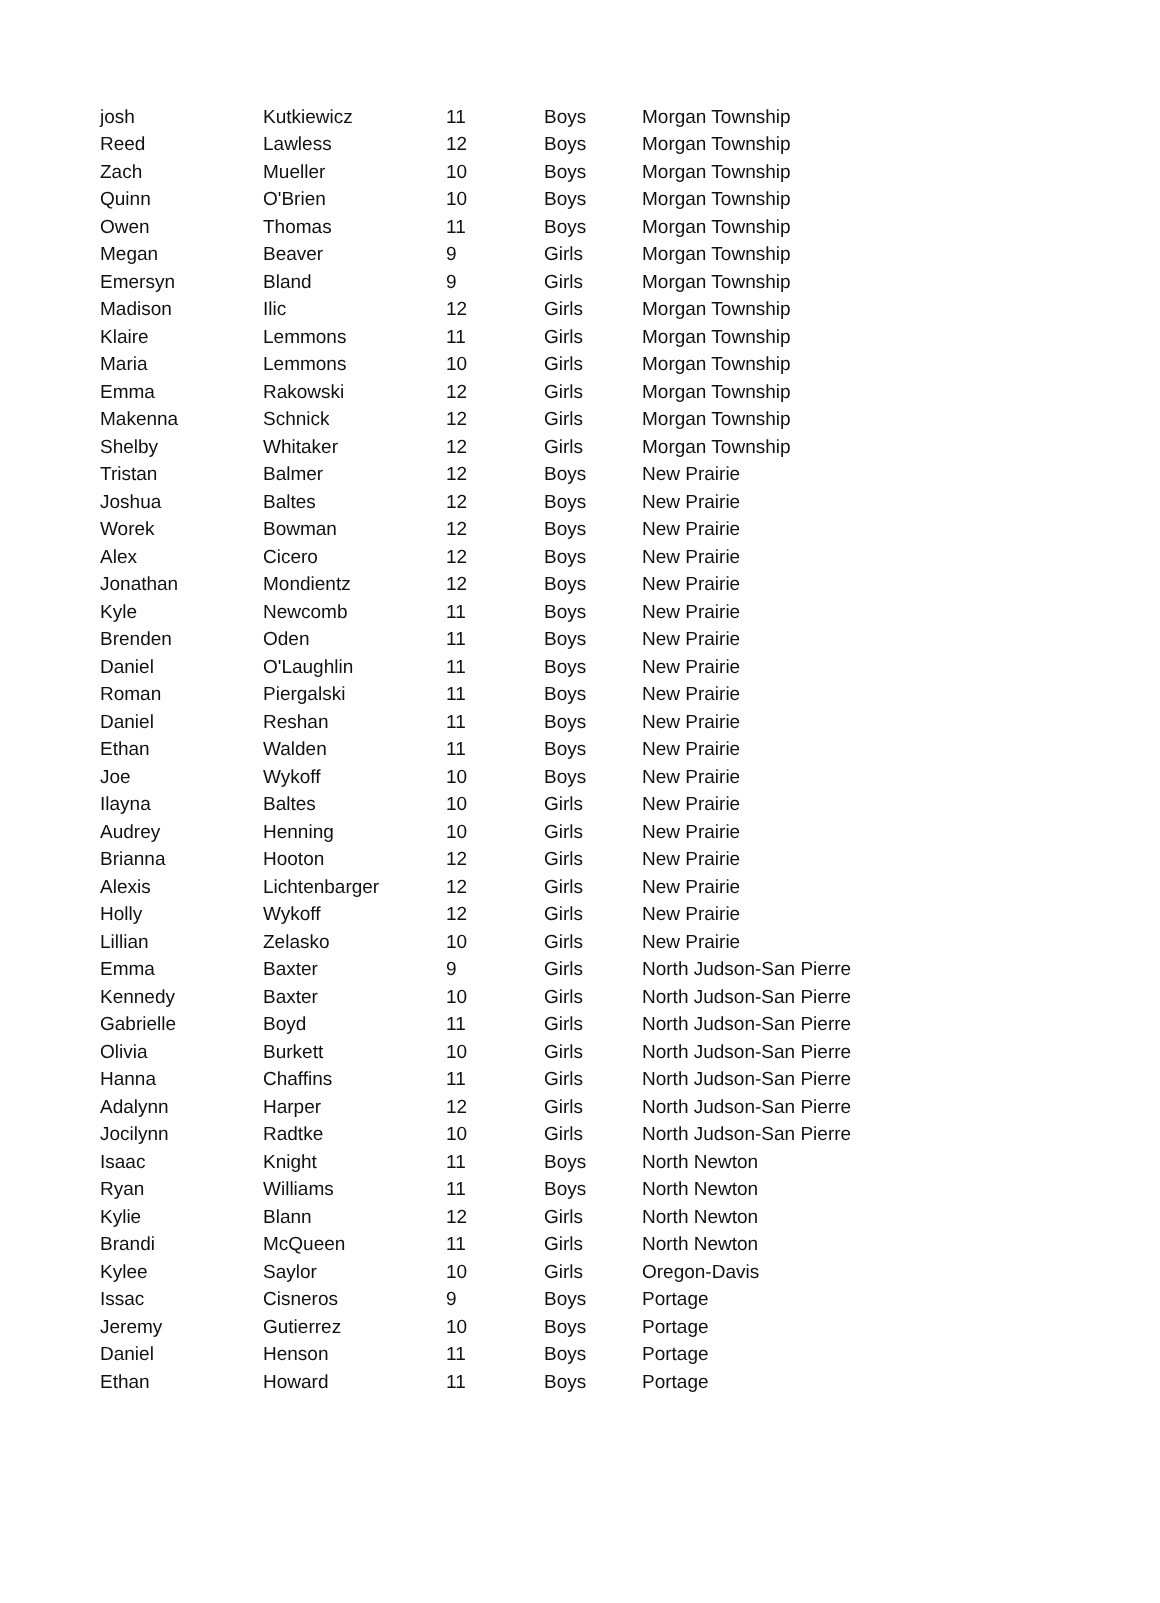| josh | Kutkiewicz | 11 | Boys | Morgan Township |
| Reed | Lawless | 12 | Boys | Morgan Township |
| Zach | Mueller | 10 | Boys | Morgan Township |
| Quinn | O'Brien | 10 | Boys | Morgan Township |
| Owen | Thomas | 11 | Boys | Morgan Township |
| Megan | Beaver | 9 | Girls | Morgan Township |
| Emersyn | Bland | 9 | Girls | Morgan Township |
| Madison | Ilic | 12 | Girls | Morgan Township |
| Klaire | Lemmons | 11 | Girls | Morgan Township |
| Maria | Lemmons | 10 | Girls | Morgan Township |
| Emma | Rakowski | 12 | Girls | Morgan Township |
| Makenna | Schnick | 12 | Girls | Morgan Township |
| Shelby | Whitaker | 12 | Girls | Morgan Township |
| Tristan | Balmer | 12 | Boys | New Prairie |
| Joshua | Baltes | 12 | Boys | New Prairie |
| Worek | Bowman | 12 | Boys | New Prairie |
| Alex | Cicero | 12 | Boys | New Prairie |
| Jonathan | Mondientz | 12 | Boys | New Prairie |
| Kyle | Newcomb | 11 | Boys | New Prairie |
| Brenden | Oden | 11 | Boys | New Prairie |
| Daniel | O'Laughlin | 11 | Boys | New Prairie |
| Roman | Piergalski | 11 | Boys | New Prairie |
| Daniel | Reshan | 11 | Boys | New Prairie |
| Ethan | Walden | 11 | Boys | New Prairie |
| Joe | Wykoff | 10 | Boys | New Prairie |
| Ilayna | Baltes | 10 | Girls | New Prairie |
| Audrey | Henning | 10 | Girls | New Prairie |
| Brianna | Hooton | 12 | Girls | New Prairie |
| Alexis | Lichtenbarger | 12 | Girls | New Prairie |
| Holly | Wykoff | 12 | Girls | New Prairie |
| Lillian | Zelasko | 10 | Girls | New Prairie |
| Emma | Baxter | 9 | Girls | North Judson-San Pierre |
| Kennedy | Baxter | 10 | Girls | North Judson-San Pierre |
| Gabrielle | Boyd | 11 | Girls | North Judson-San Pierre |
| Olivia | Burkett | 10 | Girls | North Judson-San Pierre |
| Hanna | Chaffins | 11 | Girls | North Judson-San Pierre |
| Adalynn | Harper | 12 | Girls | North Judson-San Pierre |
| Jocilynn | Radtke | 10 | Girls | North Judson-San Pierre |
| Isaac | Knight | 11 | Boys | North Newton |
| Ryan | Williams | 11 | Boys | North Newton |
| Kylie | Blann | 12 | Girls | North Newton |
| Brandi | McQueen | 11 | Girls | North Newton |
| Kylee | Saylor | 10 | Girls | Oregon-Davis |
| Issac | Cisneros | 9 | Boys | Portage |
| Jeremy | Gutierrez | 10 | Boys | Portage |
| Daniel | Henson | 11 | Boys | Portage |
| Ethan | Howard | 11 | Boys | Portage |